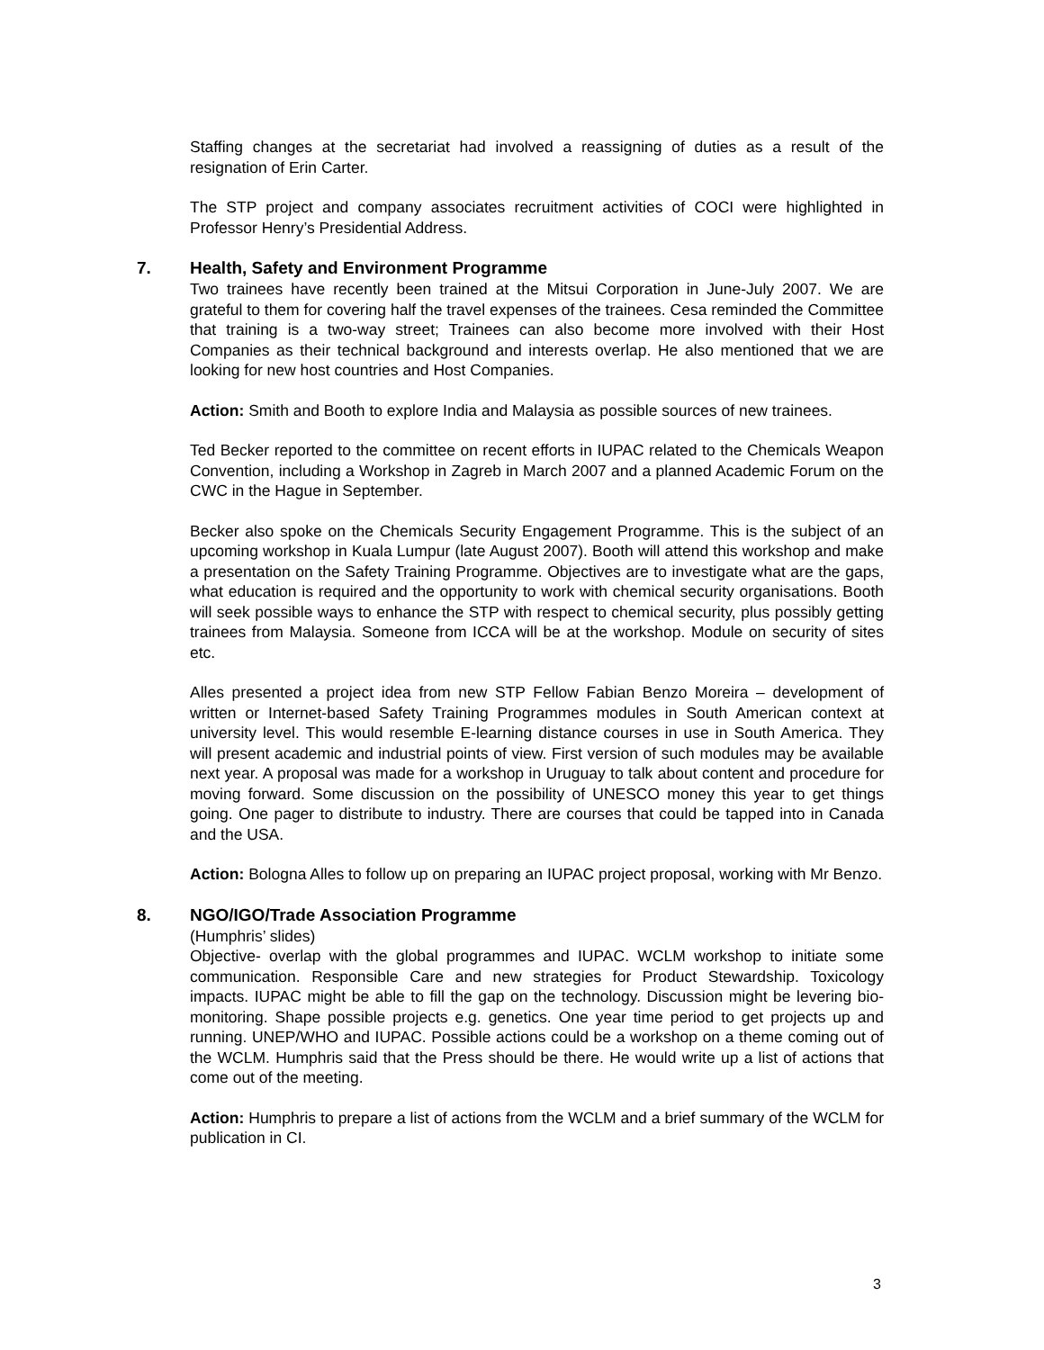Staffing changes at the secretariat had involved a reassigning of duties as a result of the resignation of Erin Carter.
The STP project and company associates recruitment activities of COCI were highlighted in Professor Henry’s Presidential Address.
7. Health, Safety and Environment Programme
Two trainees have recently been trained at the Mitsui Corporation in June-July 2007. We are grateful to them for covering half the travel expenses of the trainees. Cesa reminded the Committee that training is a two-way street; Trainees can also become more involved with their Host Companies as their technical background and interests overlap. He also mentioned that we are looking for new host countries and Host Companies.
Action: Smith and Booth to explore India and Malaysia as possible sources of new trainees.
Ted Becker reported to the committee on recent efforts in IUPAC related to the Chemicals Weapon Convention, including a Workshop in Zagreb in March 2007 and a planned Academic Forum on the CWC in the Hague in September.
Becker also spoke on the Chemicals Security Engagement Programme. This is the subject of an upcoming workshop in Kuala Lumpur (late August 2007). Booth will attend this workshop and make a presentation on the Safety Training Programme. Objectives are to investigate what are the gaps, what education is required and the opportunity to work with chemical security organisations. Booth will seek possible ways to enhance the STP with respect to chemical security, plus possibly getting trainees from Malaysia. Someone from ICCA will be at the workshop. Module on security of sites etc.
Alles presented a project idea from new STP Fellow Fabian Benzo Moreira – development of written or Internet-based Safety Training Programmes modules in South American context at university level. This would resemble E-learning distance courses in use in South America. They will present academic and industrial points of view. First version of such modules may be available next year. A proposal was made for a workshop in Uruguay to talk about content and procedure for moving forward. Some discussion on the possibility of UNESCO money this year to get things going. One pager to distribute to industry. There are courses that could be tapped into in Canada and the USA.
Action: Bologna Alles to follow up on preparing an IUPAC project proposal, working with Mr Benzo.
8. NGO/IGO/Trade Association Programme
(Humphris’ slides)
Objective- overlap with the global programmes and IUPAC. WCLM workshop to initiate some communication. Responsible Care and new strategies for Product Stewardship. Toxicology impacts. IUPAC might be able to fill the gap on the technology. Discussion might be levering bio-monitoring. Shape possible projects e.g. genetics. One year time period to get projects up and running. UNEP/WHO and IUPAC. Possible actions could be a workshop on a theme coming out of the WCLM. Humphris said that the Press should be there. He would write up a list of actions that come out of the meeting.
Action: Humphris to prepare a list of actions from the WCLM and a brief summary of the WCLM for publication in CI.
3